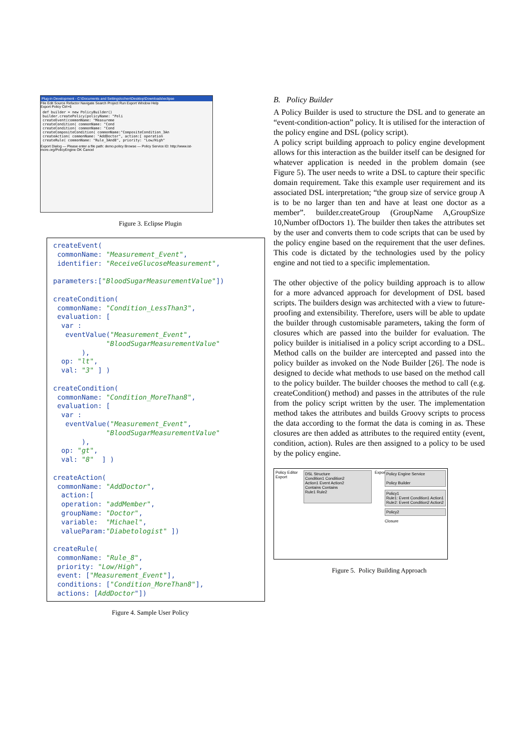Plug-in Development - C:\Documents and Settings\cchen\Desktop\Downloads\eclipse
File Edit Source Refactor Navigate Search Project Run Export Window Help
Export Policy Ctrl+6
def builder = new PolicyBuilder()
builder.createPolicy(policyName: "Poli
createEvent(commonName: "Measureme
createCondition( commonName: "Cond
createCondition( commonName: "Cond
createCompositeCondition( commonName:"CompositeCondition_3An
createAction( commonName: "AddDoctor", action:[ operation
createRule( commonName: "Rule_3And8", priority: "Low/High"
Export Dialog — Please enter a file path: demo.policy Browse — Policy Service ID: http://www.ist-more.org/PolicyEngine OK Cancel
Figure 3. Eclipse Plugin
createEvent( commonName: "Measurement_Event", identifier: "ReceiveGlucoseMeasurement", parameters:["BloodSugarMeasurementValue"]) createCondition( commonName: "Condition_LessThan3", evaluation: [ var : eventValue("Measurement_Event", "BloodSugarMeasurementValue" ), op: "lt", val: "3" ] ) createCondition( commonName: "Condition_MoreThan8", evaluation: [ var : eventValue("Measurement_Event", "BloodSugarMeasurementValue" ), op: "gt", val: "8" ] ) createAction( commonName: "AddDoctor", action:[ operation: "addMember", groupName: "Doctor", variable: "Michael", valueParam:"Diabetologist" ]) createRule( commonName: "Rule_8", priority: "Low/High", event: ["Measurement_Event"], conditions: ["Condition_MoreThan8"], actions: [AddDoctor"])
Figure 4. Sample User Policy
B. Policy Builder
A Policy Builder is used to structure the DSL and to generate an “event-condition-action” policy. It is utilised for the interaction of the policy engine and DSL (policy script).
A policy script building approach to policy engine development allows for this interaction as the builder itself can be designed for whatever application is needed in the problem domain (see Figure 5). The user needs to write a DSL to capture their specific domain requirement. Take this example user requirement and its associated DSL interpretation; “the group size of service group A is to be no larger than ten and have at least one doctor as a member”. builder.createGroup (GroupName A,GroupSize 10,Number ofDoctors 1). The builder then takes the attributes set by the user and converts them to code scripts that can be used by the policy engine based on the requirement that the user defines. This code is dictated by the technologies used by the policy engine and not tied to a specific implementation.
The other objective of the policy building approach is to allow for a more advanced approach for development of DSL based scripts. The builders design was architected with a view to future-proofing and extensibility. Therefore, users will be able to update the builder through customisable parameters, taking the form of closures which are passed into the builder for evaluation. The policy builder is initialised in a policy script according to a DSL. Method calls on the builder are intercepted and passed into the policy builder as invoked on the Node Builder [26]. The node is designed to decide what methods to use based on the method call to the policy builder. The builder chooses the method to call (e.g. createCondition() method) and passes in the attributes of the rule from the policy script written by the user. The implementation method takes the attributes and builds Groovy scripts to process the data according to the format the data is coming in as. These closures are then added as attributes to the required entity (event, condition, action). Rules are then assigned to a policy to be used by the policy engine.
Policy Editor Export
DSL Structure
Condition1 Condition2
Action1 Event Action2
Contains Contains
Rule1 Rule2
Export
Policy Engine Service
Policy Builder
Policy1
Rule1: Event Condition1 Action1
Rule2: Event Condition2 Action2
Policy2
Closure
Figure 5. Policy Building Approach